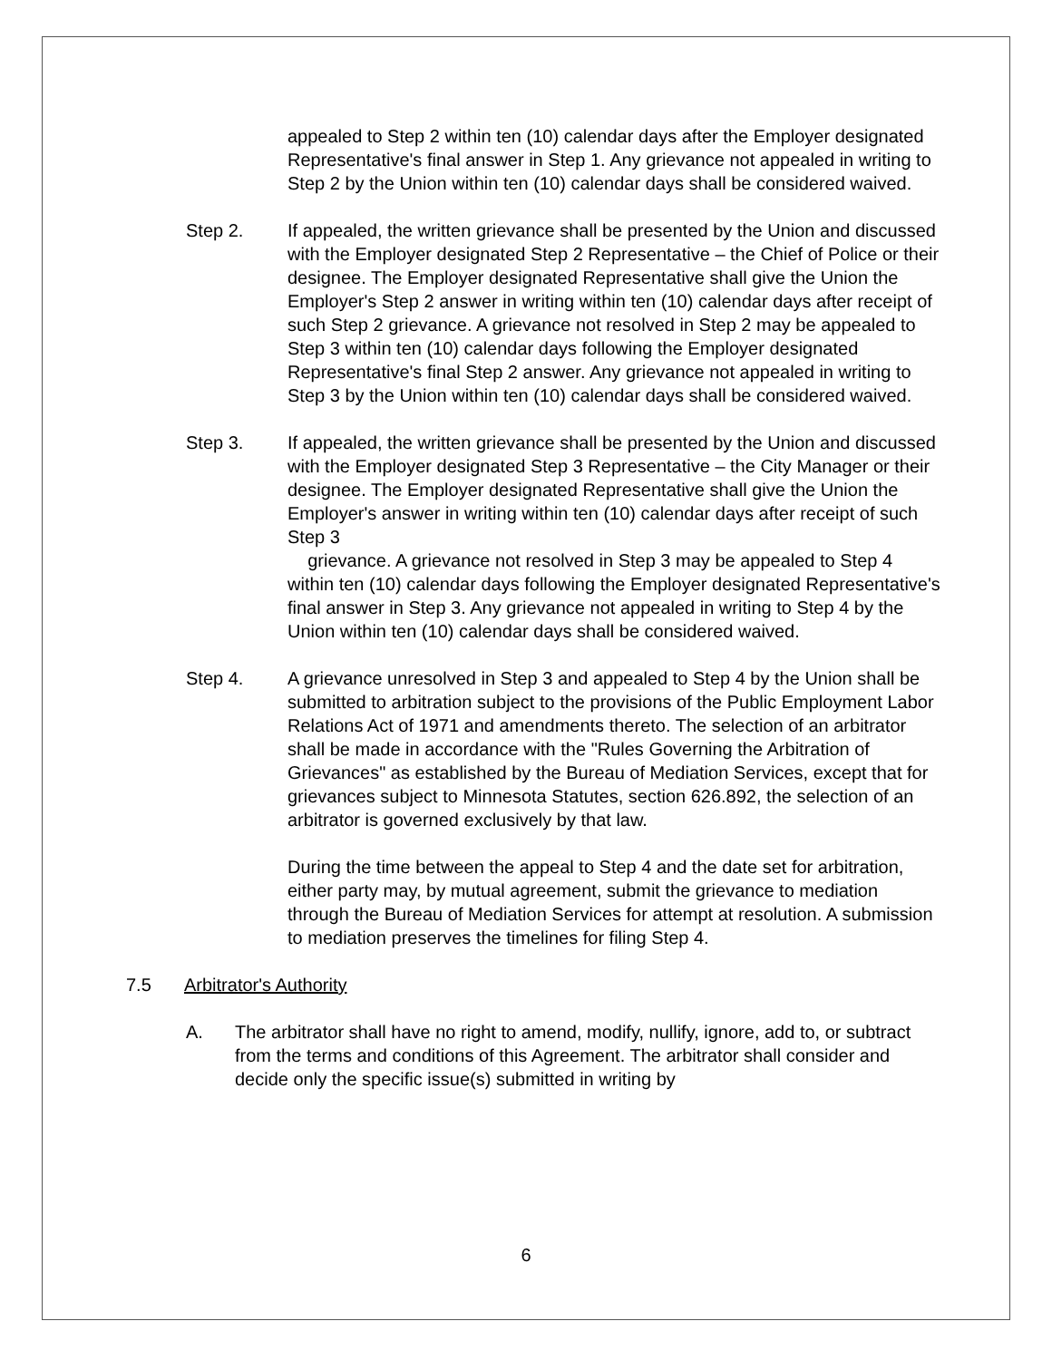appealed to Step 2 within ten (10) calendar days after the Employer designated Representative's final answer in Step 1. Any grievance not appealed in writing to Step 2 by the Union within ten (10) calendar days shall be considered waived.
Step 2. If appealed, the written grievance shall be presented by the Union and discussed with the Employer designated Step 2 Representative – the Chief of Police or their designee. The Employer designated Representative shall give the Union the Employer's Step 2 answer in writing within ten (10) calendar days after receipt of such Step 2 grievance. A grievance not resolved in Step 2 may be appealed to Step 3 within ten (10) calendar days following the Employer designated Representative's final Step 2 answer. Any grievance not appealed in writing to Step 3 by the Union within ten (10) calendar days shall be considered waived.
Step 3. If appealed, the written grievance shall be presented by the Union and discussed with the Employer designated Step 3 Representative – the City Manager or their designee. The Employer designated Representative shall give the Union the Employer's answer in writing within ten (10) calendar days after receipt of such Step 3
grievance. A grievance not resolved in Step 3 may be appealed to Step 4 within ten (10) calendar days following the Employer designated Representative's final answer in Step 3. Any grievance not appealed in writing to Step 4 by the Union within ten (10) calendar days shall be considered waived.
Step 4. A grievance unresolved in Step 3 and appealed to Step 4 by the Union shall be submitted to arbitration subject to the provisions of the Public Employment Labor Relations Act of 1971 and amendments thereto. The selection of an arbitrator shall be made in accordance with the "Rules Governing the Arbitration of Grievances" as established by the Bureau of Mediation Services, except that for grievances subject to Minnesota Statutes, section 626.892, the selection of an arbitrator is governed exclusively by that law.
During the time between the appeal to Step 4 and the date set for arbitration, either party may, by mutual agreement, submit the grievance to mediation through the Bureau of Mediation Services for attempt at resolution. A submission to mediation preserves the timelines for filing Step 4.
7.5 Arbitrator's Authority
A. The arbitrator shall have no right to amend, modify, nullify, ignore, add to, or subtract from the terms and conditions of this Agreement. The arbitrator shall consider and decide only the specific issue(s) submitted in writing by
6